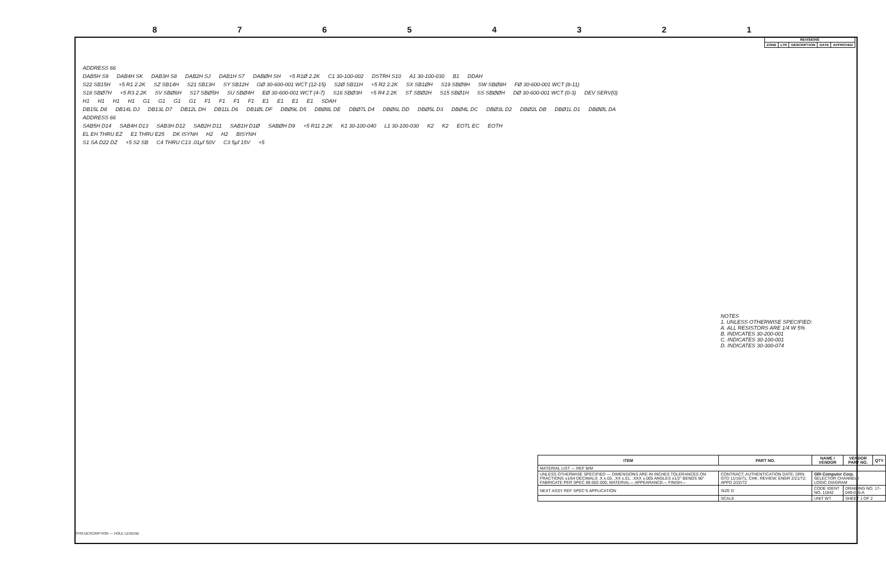87654321
| REVISIONS | | | | |
| --- | --- | --- | --- | --- |
| ZONE | LTR | DESCRIPTION | DATE | APPROVED |
ADDRESS 66
DAB5H S9 DAB4H SK DAB3H S8 DAB2H SJ DAB1H S7 DABØH SH +5 R1Ø 2.2K C1 30-100-002 DSTRH S10 A1 30-100-030 B1 DDAH
S22 SB15H +5 R1 2.2K SZ SB14H S21 SB13H SY SB12H GØ 30-600-001 WCT (12-15) S2Ø SB11H +5 R2 2.2K SX SB1ØH S19 SBØ9H SW SBØ8H FØ 30-600-001 WCT (8-11)
S18 SBØ7H +5 R3 2.2K SV SBØ6H S17 SBØ5H SU SBØ4H EØ 30-600-001 WCT (4-7) S16 SBØ3H +5 R4 2.2K ST SBØ2H S15 SBØ1H SS SBØØH DØ 30-600-001 WCT (0-3) DEV SERV(0)
H1 H1 H1 H1 G1 G1 G1 G1 F1 F1 F1 F1 E1 E1 E1 E1 SDAH
DB15L D8 DB14L DJ DB13L D7 DB12L DH DB11L D6 DB1ØL DF DBØ9L D5 DBØ8L DE DBØ7L D4 DBØ6L DD DBØ5L D3 DBØ4L DC DBØ3L D2 DBØ2L DB DBØ1L D1 DBØØL DA
ADDRESS 66
SAB5H D14 SAB4H D13 SAB3H D12 SAB2H D11 SAB1H D1Ø SABØH D9 +5 R11 2.2K K1 30-100-040 L1 30-100-030 K2 K2 EOTL EC EOTH
EL EH THRU EZ E1 THRU E25 DK ISYNH H2 H2 BISYNH
S1 SA D22 DZ +5 S2 SB C4 THRU C13 .01µf 50V C3 5µf 15V +5
NOTES
1. UNLESS OTHERWISE SPECIFIED:
A. ALL RESISTORS ARE 1/4 W 5%
B. INDICATES 30-200-001
C. INDICATES 30-100-001
D. INDICATES 30-300-074
| ITEM | PART NO. | NAME / VENDOR | VENDOR PART NO. | QTY |
| --- | --- | --- | --- | --- |
| MATERIAL LIST — REF B/M | | | | |
| UNLESS OTHERWISE SPECIFIED — DIMENSIONS ARE IN INCHES TOLERANCES ON FRACTIONS ±1/64 DECIMALS .X ±.03, .XX ±.01, .XXX ±.005 ANGLES ±1/2° BENDS 90° FABRICATE PER SPEC 89-002-000; MATERIAL— APPEARANCE— FINISH— | CONTRACT; AUTHENTICATION DATE; DRN GTD 11/16/71; CHK; REVIEW; ENGR 2/21/72; APPD 2/22/72 | GRI Computer Corp. SELECTOR CHANNEL I LOGIC DIAGRAM | | |
| NEXT ASSY REF SPEC'S APPLICATION | SIZE D | CODE IDENT NO. 11842 | DRAWING NO. 17-049-016-A | |
| | SCALE | UNIT WT | SHEET 1 OF 2 | |
SYM DESCRIPTION — HOLE LEGEND